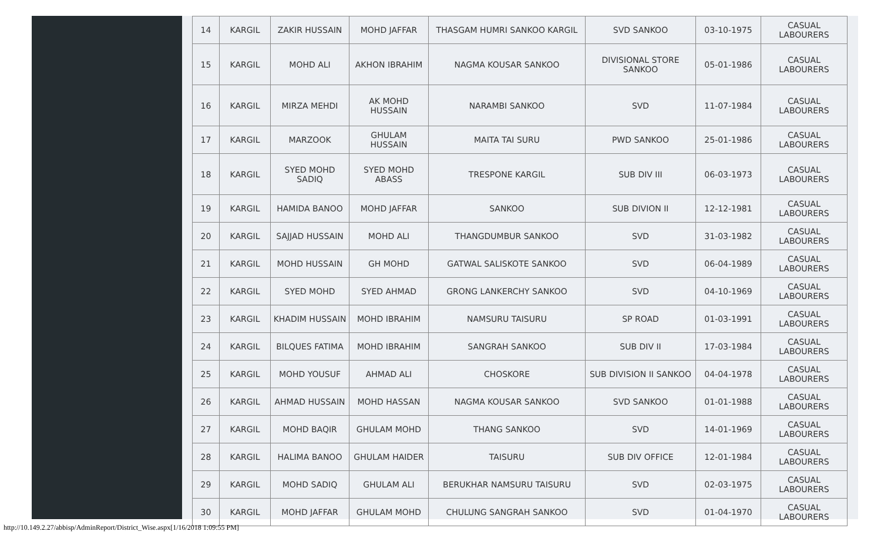| 14 | KARGIL | ZAKIR HUSSAIN | MOHD JAFFAR | THASGAM HUMRI SANKOO KARGIL | SVD SANKOO | 03-10-1975 | CASUAL LABOURERS |
| 15 | KARGIL | MOHD ALI | AKHON IBRAHIM | NAGMA KOUSAR SANKOO | DIVISIONAL STORE SANKOO | 05-01-1986 | CASUAL LABOURERS |
| 16 | KARGIL | MIRZA MEHDI | AK MOHD HUSSAIN | NARAMBI SANKOO | SVD | 11-07-1984 | CASUAL LABOURERS |
| 17 | KARGIL | MARZOOK | GHULAM HUSSAIN | MAITA TAI SURU | PWD SANKOO | 25-01-1986 | CASUAL LABOURERS |
| 18 | KARGIL | SYED MOHD SADIQ | SYED MOHD ABASS | TRESPONE KARGIL | SUB DIV III | 06-03-1973 | CASUAL LABOURERS |
| 19 | KARGIL | HAMIDA BANOO | MOHD JAFFAR | SANKOO | SUB DIVION II | 12-12-1981 | CASUAL LABOURERS |
| 20 | KARGIL | SAJJAD HUSSAIN | MOHD ALI | THANGDUMBUR SANKOO | SVD | 31-03-1982 | CASUAL LABOURERS |
| 21 | KARGIL | MOHD HUSSAIN | GH MOHD | GATWAL SALISKOTE SANKOO | SVD | 06-04-1989 | CASUAL LABOURERS |
| 22 | KARGIL | SYED MOHD | SYED AHMAD | GRONG LANKERCHY SANKOO | SVD | 04-10-1969 | CASUAL LABOURERS |
| 23 | KARGIL | KHADIM HUSSAIN | MOHD IBRAHIM | NAMSURU TAISURU | SP ROAD | 01-03-1991 | CASUAL LABOURERS |
| 24 | KARGIL | BILQUES FATIMA | MOHD IBRAHIM | SANGRAH SANKOO | SUB DIV II | 17-03-1984 | CASUAL LABOURERS |
| 25 | KARGIL | MOHD YOUSUF | AHMAD ALI | CHOSKORE | SUB DIVISION II SANKOO | 04-04-1978 | CASUAL LABOURERS |
| 26 | KARGIL | AHMAD HUSSAIN | MOHD HASSAN | NAGMA KOUSAR SANKOO | SVD SANKOO | 01-01-1988 | CASUAL LABOURERS |
| 27 | KARGIL | MOHD BAQIR | GHULAM MOHD | THANG SANKOO | SVD | 14-01-1969 | CASUAL LABOURERS |
| 28 | KARGIL | HALIMA BANOO | GHULAM HAIDER | TAISURU | SUB DIV OFFICE | 12-01-1984 | CASUAL LABOURERS |
| 29 | KARGIL | MOHD SADIQ | GHULAM ALI | BERUKHAR NAMSURU TAISURU | SVD | 02-03-1975 | CASUAL LABOURERS |
| 30 | KARGIL | MOHD JAFFAR | GHULAM MOHD | CHULUNG SANGRAH SANKOO | SVD | 01-04-1970 | CASUAL LABOURERS |
http://10.149.2.27/abbisp/AdminReport/District_Wise.aspx[1/16/2018 1:09:55 PM]